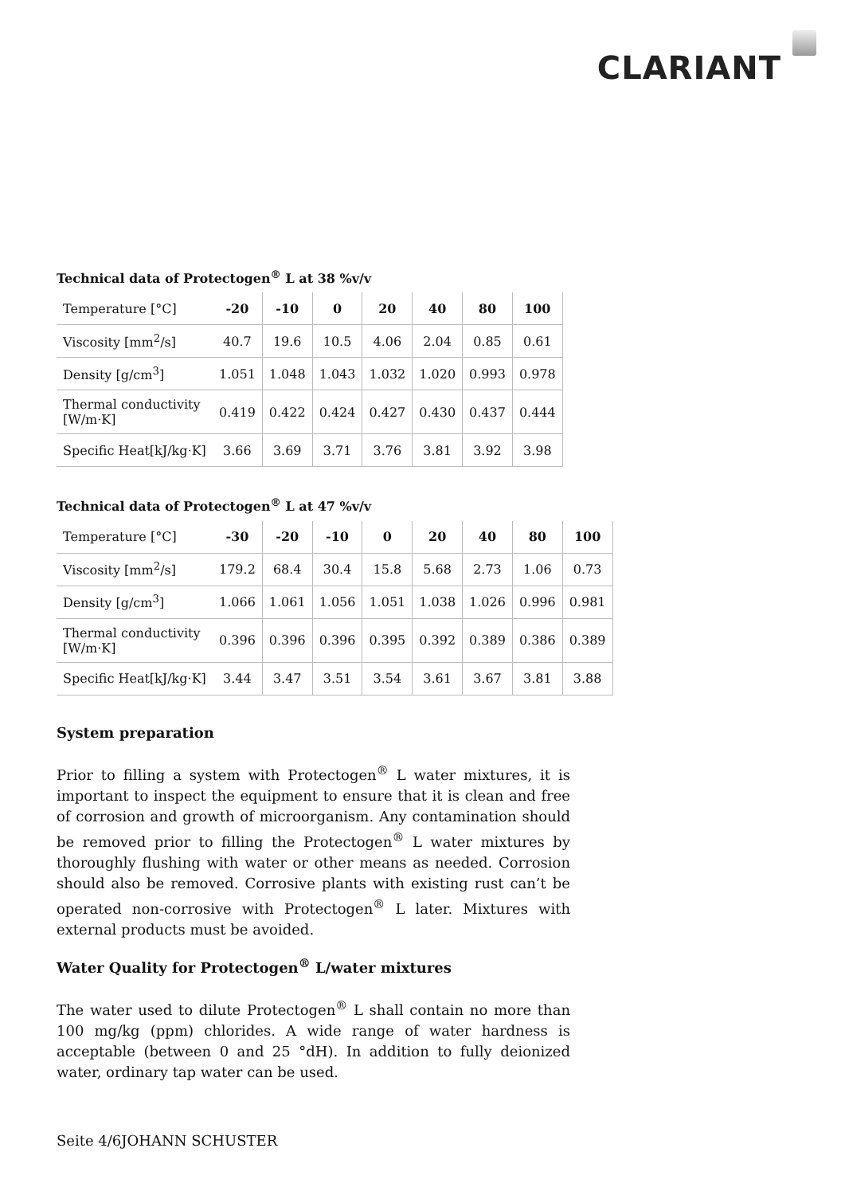CLARIANT
Technical data of Protectogen<sup>®</sup> L at 38 %v/v
| Temperature [°C] | -20 | -10 | 0 | 20 | 40 | 80 | 100 |
| Viscosity [mm<sup>2</sup>/s] | 40.7 | 19.6 | 10.5 | 4.06 | 2.04 | 0.85 | 0.61 |
| Density [g/cm<sup>3</sup>] | 1.051 | 1.048 | 1.043 | 1.032 | 1.020 | 0.993 | 0.978 |
| Thermal conductivity [W/m·K] | 0.419 | 0.422 | 0.424 | 0.427 | 0.430 | 0.437 | 0.444 |
| Specific Heat[kJ/kg·K] | 3.66 | 3.69 | 3.71 | 3.76 | 3.81 | 3.92 | 3.98 |
Technical data of Protectogen<sup>®</sup> L at 47 %v/v
| Temperature [°C] | -30 | -20 | -10 | 0 | 20 | 40 | 80 | 100 |
| Viscosity [mm<sup>2</sup>/s] | 179.2 | 68.4 | 30.4 | 15.8 | 5.68 | 2.73 | 1.06 | 0.73 |
| Density [g/cm<sup>3</sup>] | 1.066 | 1.061 | 1.056 | 1.051 | 1.038 | 1.026 | 0.996 | 0.981 |
| Thermal conductivity [W/m·K] | 0.396 | 0.396 | 0.396 | 0.395 | 0.392 | 0.389 | 0.386 | 0.389 |
| Specific Heat[kJ/kg·K] | 3.44 | 3.47 | 3.51 | 3.54 | 3.61 | 3.67 | 3.81 | 3.88 |
System preparation
Prior to filling a system with Protectogen<sup>®</sup> L water mixtures, it is important to inspect the equipment to ensure that it is clean and free of corrosion and growth of microorganism. Any contamination should be removed prior to filling the Protectogen<sup>®</sup> L water mixtures by thoroughly flushing with water or other means as needed. Corrosion should also be removed. Corrosive plants with existing rust can’t be operated non-corrosive with Protectogen<sup>®</sup> L later. Mixtures with external products must be avoided.
Water Quality for Protectogen<sup>®</sup> L/water mixtures
The water used to dilute Protectogen<sup>®</sup> L shall contain no more than 100 mg/kg (ppm) chlorides. A wide range of water hardness is acceptable (between 0 and 25 °dH). In addition to fully deionized water, ordinary tap water can be used.
Seite 4/6JOHANN SCHUSTER